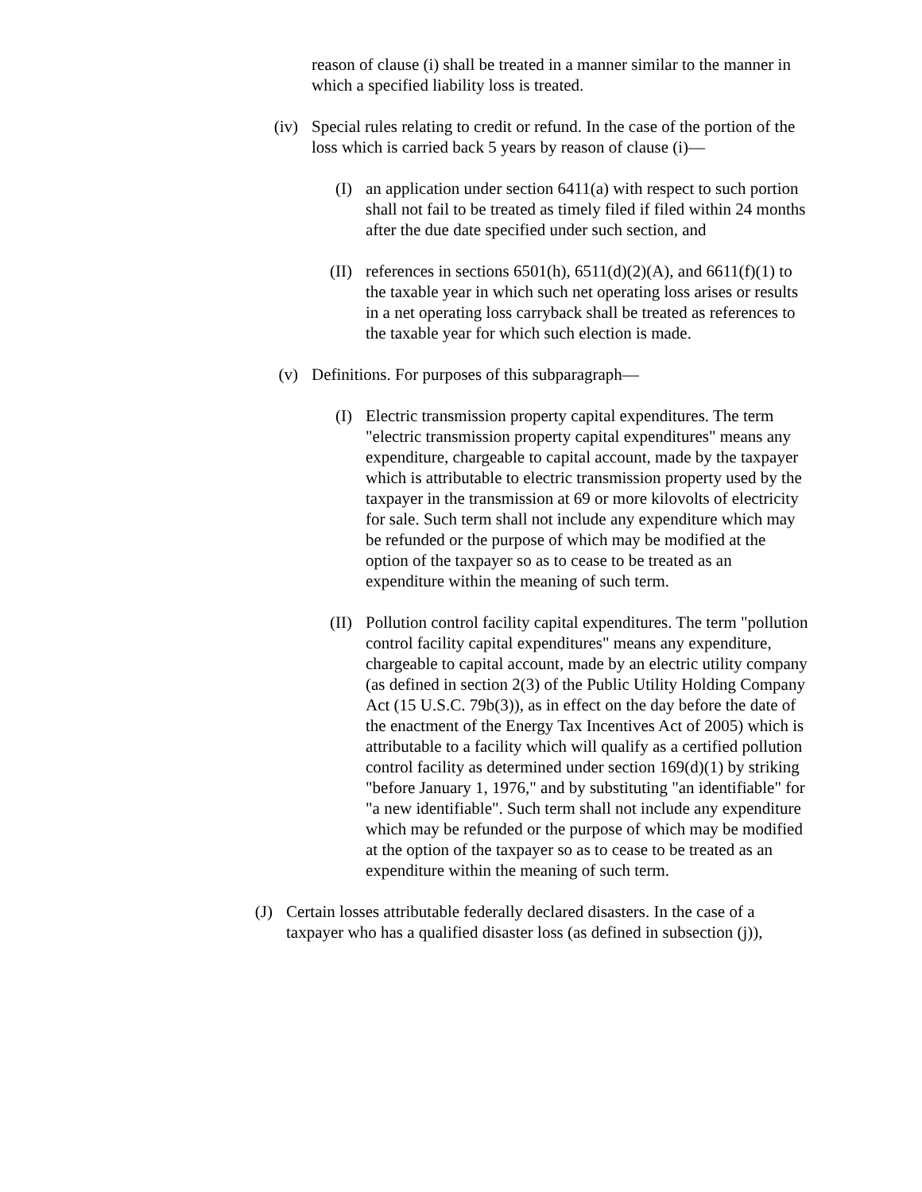reason of clause (i) shall be treated in a manner similar to the manner in which a specified liability loss is treated.
(iv) Special rules relating to credit or refund. In the case of the portion of the loss which is carried back 5 years by reason of clause (i)—
(I) an application under section 6411(a) with respect to such portion shall not fail to be treated as timely filed if filed within 24 months after the due date specified under such section, and
(II) references in sections 6501(h), 6511(d)(2)(A), and 6611(f)(1) to the taxable year in which such net operating loss arises or results in a net operating loss carryback shall be treated as references to the taxable year for which such election is made.
(v) Definitions. For purposes of this subparagraph—
(I) Electric transmission property capital expenditures. The term "electric transmission property capital expenditures" means any expenditure, chargeable to capital account, made by the taxpayer which is attributable to electric transmission property used by the taxpayer in the transmission at 69 or more kilovolts of electricity for sale. Such term shall not include any expenditure which may be refunded or the purpose of which may be modified at the option of the taxpayer so as to cease to be treated as an expenditure within the meaning of such term.
(II) Pollution control facility capital expenditures. The term "pollution control facility capital expenditures" means any expenditure, chargeable to capital account, made by an electric utility company (as defined in section 2(3) of the Public Utility Holding Company Act (15 U.S.C. 79b(3)), as in effect on the day before the date of the enactment of the Energy Tax Incentives Act of 2005) which is attributable to a facility which will qualify as a certified pollution control facility as determined under section 169(d)(1) by striking "before January 1, 1976," and by substituting "an identifiable" for "a new identifiable". Such term shall not include any expenditure which may be refunded or the purpose of which may be modified at the option of the taxpayer so as to cease to be treated as an expenditure within the meaning of such term.
(J) Certain losses attributable federally declared disasters. In the case of a taxpayer who has a qualified disaster loss (as defined in subsection (j)),